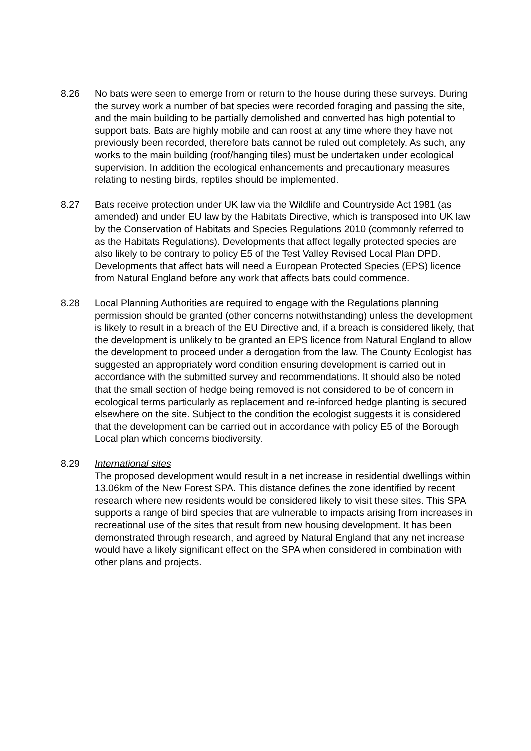8.26 No bats were seen to emerge from or return to the house during these surveys. During the survey work a number of bat species were recorded foraging and passing the site, and the main building to be partially demolished and converted has high potential to support bats. Bats are highly mobile and can roost at any time where they have not previously been recorded, therefore bats cannot be ruled out completely. As such, any works to the main building (roof/hanging tiles) must be undertaken under ecological supervision. In addition the ecological enhancements and precautionary measures relating to nesting birds, reptiles should be implemented.
8.27 Bats receive protection under UK law via the Wildlife and Countryside Act 1981 (as amended) and under EU law by the Habitats Directive, which is transposed into UK law by the Conservation of Habitats and Species Regulations 2010 (commonly referred to as the Habitats Regulations). Developments that affect legally protected species are also likely to be contrary to policy E5 of the Test Valley Revised Local Plan DPD. Developments that affect bats will need a European Protected Species (EPS) licence from Natural England before any work that affects bats could commence.
8.28 Local Planning Authorities are required to engage with the Regulations planning permission should be granted (other concerns notwithstanding) unless the development is likely to result in a breach of the EU Directive and, if a breach is considered likely, that the development is unlikely to be granted an EPS licence from Natural England to allow the development to proceed under a derogation from the law. The County Ecologist has suggested an appropriately word condition ensuring development is carried out in accordance with the submitted survey and recommendations. It should also be noted that the small section of hedge being removed is not considered to be of concern in ecological terms particularly as replacement and re-inforced hedge planting is secured elsewhere on the site. Subject to the condition the ecologist suggests it is considered that the development can be carried out in accordance with policy E5 of the Borough Local plan which concerns biodiversity.
8.29 International sites
The proposed development would result in a net increase in residential dwellings within 13.06km of the New Forest SPA. This distance defines the zone identified by recent research where new residents would be considered likely to visit these sites. This SPA supports a range of bird species that are vulnerable to impacts arising from increases in recreational use of the sites that result from new housing development. It has been demonstrated through research, and agreed by Natural England that any net increase would have a likely significant effect on the SPA when considered in combination with other plans and projects.